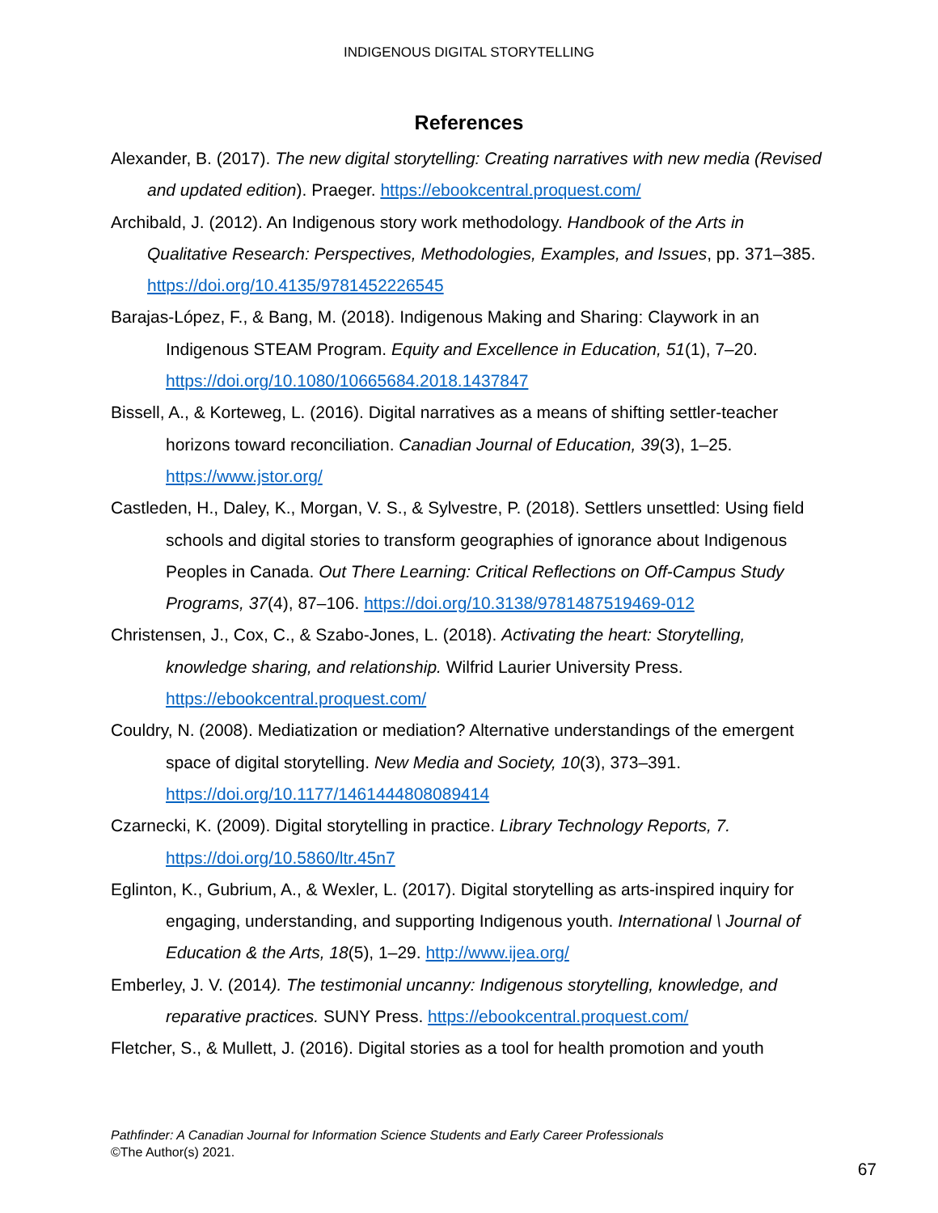INDIGENOUS DIGITAL STORYTELLING
References
Alexander, B. (2017). The new digital storytelling: Creating narratives with new media (Revised and updated edition). Praeger. https://ebookcentral.proquest.com/
Archibald, J. (2012). An Indigenous story work methodology. Handbook of the Arts in Qualitative Research: Perspectives, Methodologies, Examples, and Issues, pp. 371–385. https://doi.org/10.4135/9781452226545
Barajas-López, F., & Bang, M. (2018). Indigenous Making and Sharing: Claywork in an Indigenous STEAM Program. Equity and Excellence in Education, 51(1), 7–20. https://doi.org/10.1080/10665684.2018.1437847
Bissell, A., & Korteweg, L. (2016). Digital narratives as a means of shifting settler-teacher horizons toward reconciliation. Canadian Journal of Education, 39(3), 1–25. https://www.jstor.org/
Castleden, H., Daley, K., Morgan, V. S., & Sylvestre, P. (2018). Settlers unsettled: Using field schools and digital stories to transform geographies of ignorance about Indigenous Peoples in Canada. Out There Learning: Critical Reflections on Off-Campus Study Programs, 37(4), 87–106. https://doi.org/10.3138/9781487519469-012
Christensen, J., Cox, C., & Szabo-Jones, L. (2018). Activating the heart: Storytelling, knowledge sharing, and relationship. Wilfrid Laurier University Press. https://ebookcentral.proquest.com/
Couldry, N. (2008). Mediatization or mediation? Alternative understandings of the emergent space of digital storytelling. New Media and Society, 10(3), 373–391. https://doi.org/10.1177/1461444808089414
Czarnecki, K. (2009). Digital storytelling in practice. Library Technology Reports, 7. https://doi.org/10.5860/ltr.45n7
Eglinton, K., Gubrium, A., & Wexler, L. (2017). Digital storytelling as arts-inspired inquiry for engaging, understanding, and supporting Indigenous youth. International \ Journal of Education & the Arts, 18(5), 1–29. http://www.ijea.org/
Emberley, J. V. (2014). The testimonial uncanny: Indigenous storytelling, knowledge, and reparative practices. SUNY Press. https://ebookcentral.proquest.com/
Fletcher, S., & Mullett, J. (2016). Digital stories as a tool for health promotion and youth
Pathfinder: A Canadian Journal for Information Science Students and Early Career Professionals
©The Author(s) 2021.
67